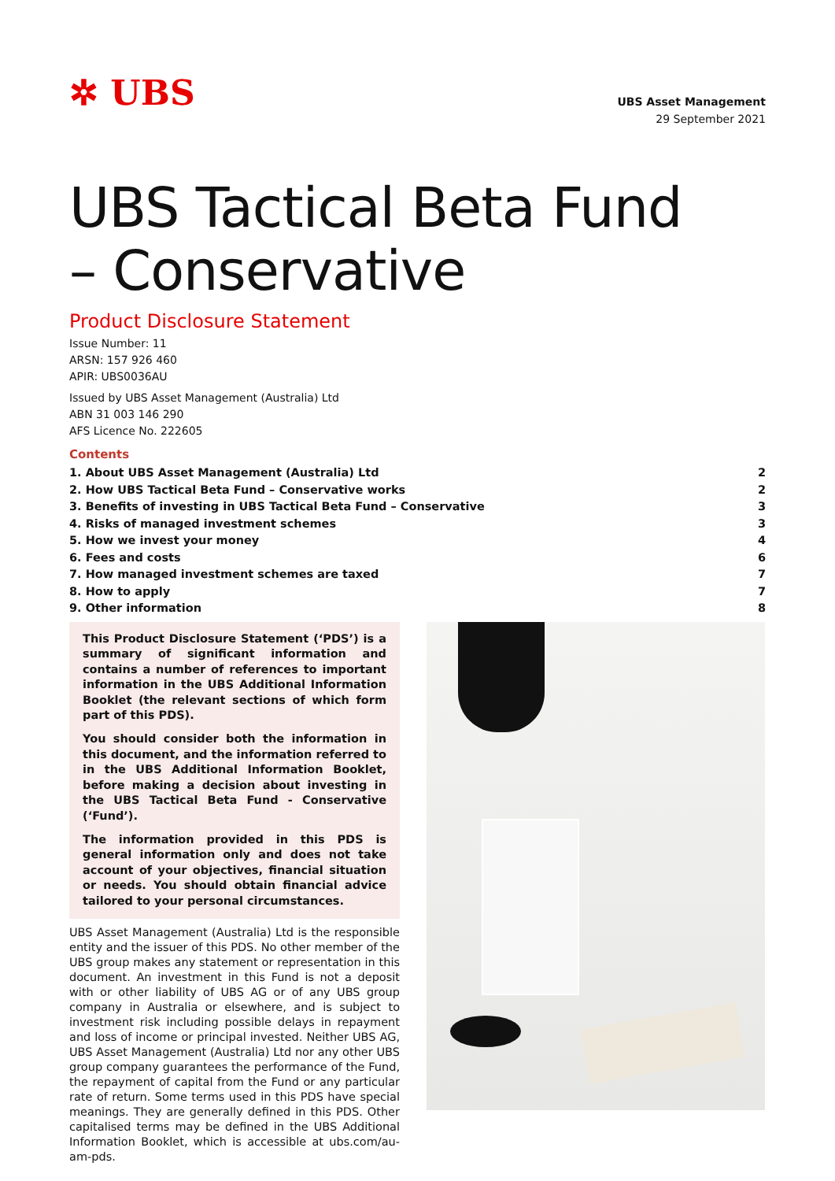✲ UBS
UBS Asset Management
29 September 2021
UBS Tactical Beta Fund
– Conservative
Product Disclosure Statement
Issue Number: 11
ARSN: 157 926 460
APIR: UBS0036AU
Issued by UBS Asset Management (Australia) Ltd
ABN 31 003 146 290
AFS Licence No. 222605
Contents
1. About UBS Asset Management (Australia) Ltd 2
2. How UBS Tactical Beta Fund – Conservative works 2
3. Benefits of investing in UBS Tactical Beta Fund – Conservative 3
4. Risks of managed investment schemes 3
5. How we invest your money 4
6. Fees and costs 6
7. How managed investment schemes are taxed 7
8. How to apply 7
9. Other information 8
This Product Disclosure Statement (‘PDS’) is a summary of significant information and contains a number of references to important information in the UBS Additional Information Booklet (the relevant sections of which form part of this PDS).
You should consider both the information in this document, and the information referred to in the UBS Additional Information Booklet, before making a decision about investing in the UBS Tactical Beta Fund - Conservative (‘Fund’).
The information provided in this PDS is general information only and does not take account of your objectives, financial situation or needs. You should obtain financial advice tailored to your personal circumstances.
UBS Asset Management (Australia) Ltd is the responsible entity and the issuer of this PDS. No other member of the UBS group makes any statement or representation in this document. An investment in this Fund is not a deposit with or other liability of UBS AG or of any UBS group company in Australia or elsewhere, and is subject to investment risk including possible delays in repayment and loss of income or principal invested. Neither UBS AG, UBS Asset Management (Australia) Ltd nor any other UBS group company guarantees the performance of the Fund, the repayment of capital from the Fund or any particular rate of return. Some terms used in this PDS have special meanings. They are generally defined in this PDS. Other capitalised terms may be defined in the UBS Additional Information Booklet, which is accessible at ubs.com/au-am-pds.